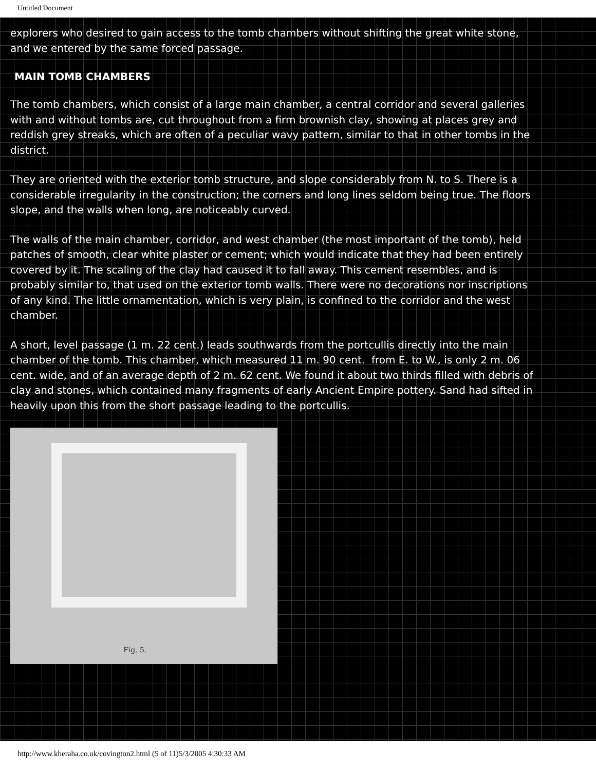Untitled Document
explorers who desired to gain access to the tomb chambers without shifting the great white stone, and we entered by the same forced passage.
MAIN TOMB CHAMBERS
The tomb chambers, which consist of a large main chamber, a central corridor and several galleries with and without tombs are, cut throughout from a firm brownish clay, showing at places grey and reddish grey streaks, which are often of a peculiar wavy pattern, similar to that in other tombs in the district.
They are oriented with the exterior tomb structure, and slope considerably from N. to S. There is a considerable irregularity in the construction; the corners and long lines seldom being true. The floors slope, and the walls when long, are noticeably curved.
The walls of the main chamber, corridor, and west chamber (the most important of the tomb), held patches of smooth, clear white plaster or cement; which would indicate that they had been entirely covered by it. The scaling of the clay had caused it to fall away. This cement resembles, and is probably similar to, that used on the exterior tomb walls. There were no decorations nor inscriptions of any kind. The little ornamentation, which is very plain, is confined to the corridor and the west chamber.
A short, level passage (1 m. 22 cent.) leads southwards from the portcullis directly into the main chamber of the tomb. This chamber, which measured 11 m. 90 cent. from E. to W., is only 2 m. 06 cent. wide, and of an average depth of 2 m. 62 cent. We found it about two thirds filled with debris of clay and stones, which contained many fragments of early Ancient Empire pottery. Sand had sifted in heavily upon this from the short passage leading to the portcullis.
Fig. 5.
http://www.kheraha.co.uk/covington2.html (5 of 11)5/3/2005 4:30:33 AM